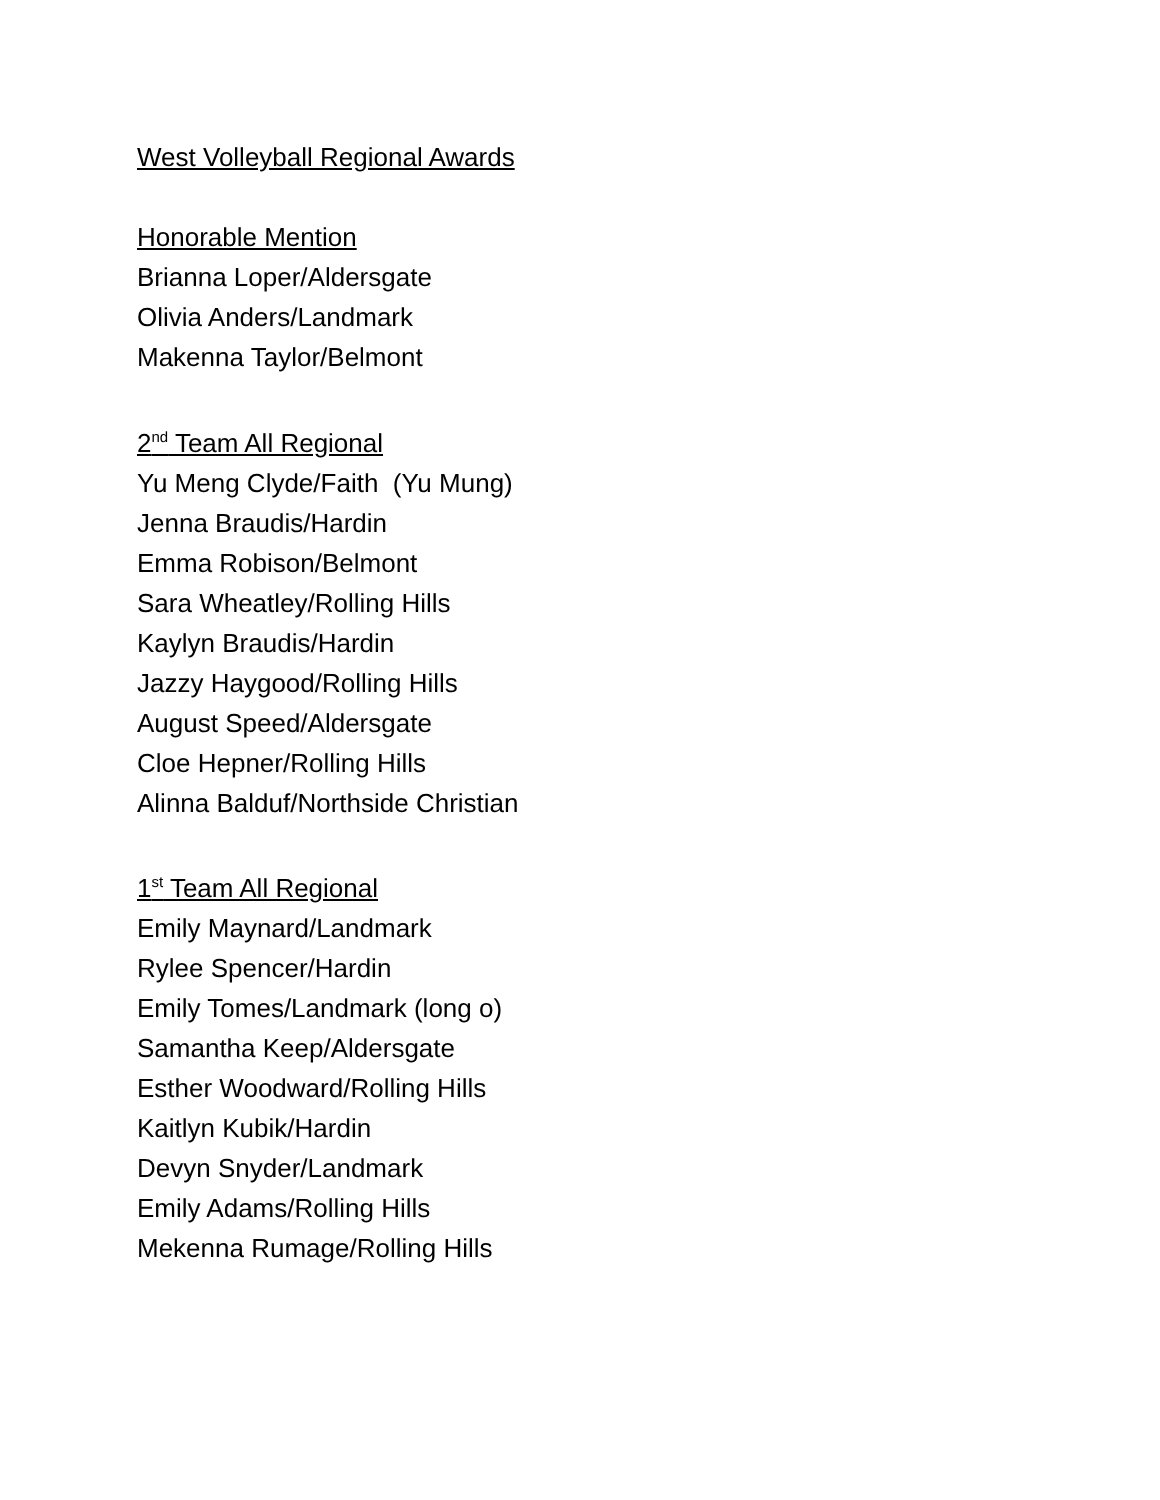West Volleyball Regional Awards
Honorable Mention
Brianna Loper/Aldersgate
Olivia Anders/Landmark
Makenna Taylor/Belmont
2<sup>nd</sup> Team All Regional
Yu Meng Clyde/Faith (Yu Mung)
Jenna Braudis/Hardin
Emma Robison/Belmont
Sara Wheatley/Rolling Hills
Kaylyn Braudis/Hardin
Jazzy Haygood/Rolling Hills
August Speed/Aldersgate
Cloe Hepner/Rolling Hills
Alinna Balduf/Northside Christian
1<sup>st</sup> Team All Regional
Emily Maynard/Landmark
Rylee Spencer/Hardin
Emily Tomes/Landmark (long o)
Samantha Keep/Aldersgate
Esther Woodward/Rolling Hills
Kaitlyn Kubik/Hardin
Devyn Snyder/Landmark
Emily Adams/Rolling Hills
Mekenna Rumage/Rolling Hills